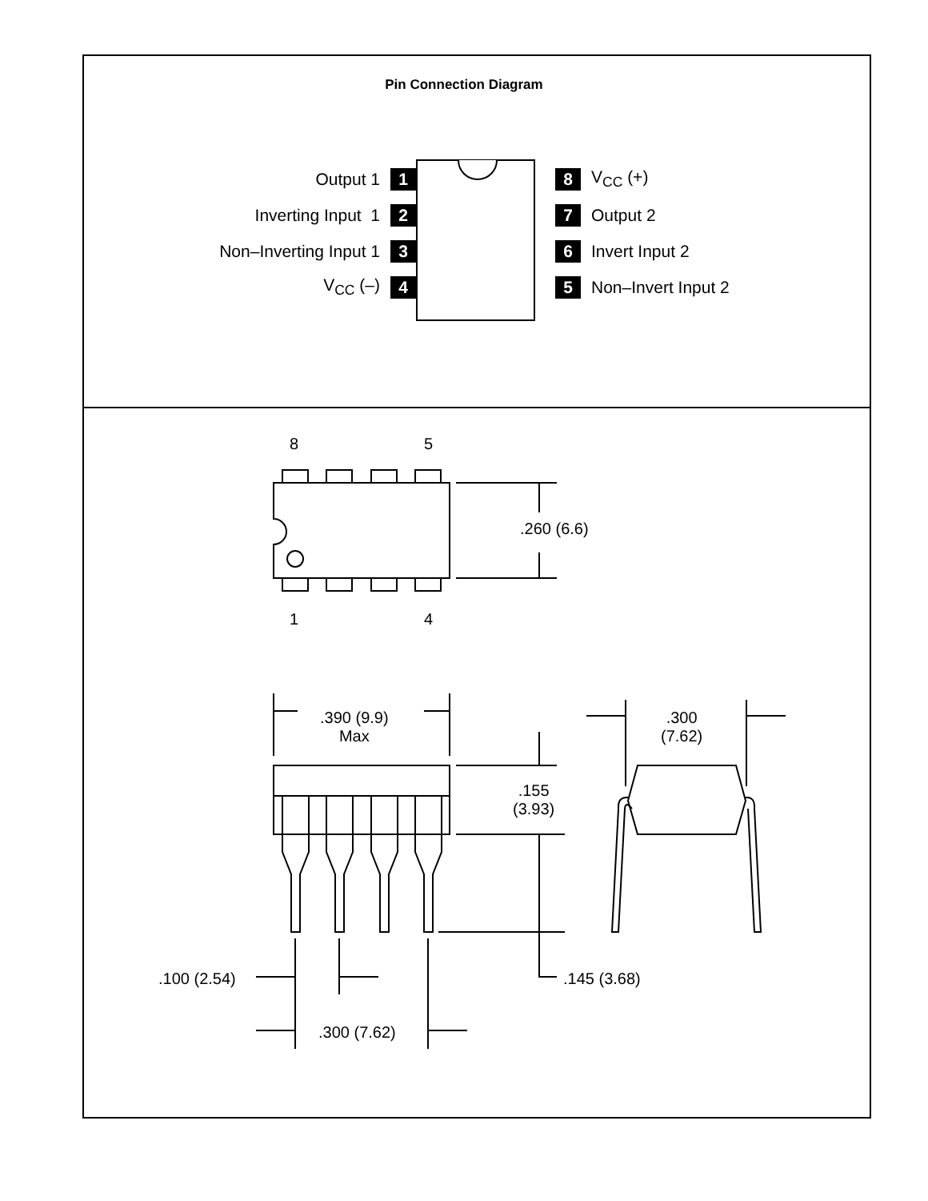Pin Connection Diagram
Output 1 1 8 V<sub>CC</sub> (+)
Inverting Input 1 2 7 Output 2
Non–Inverting Input 1 3 6 Invert Input 2
V<sub>CC</sub> (–) 4 5 Non–Invert Input 2
8 5
.260 (6.6)
1 4
.390 (9.9)
Max
.300
(7.62)
.155
(3.93)
.100 (2.54) .145 (3.68)
.300 (7.62)